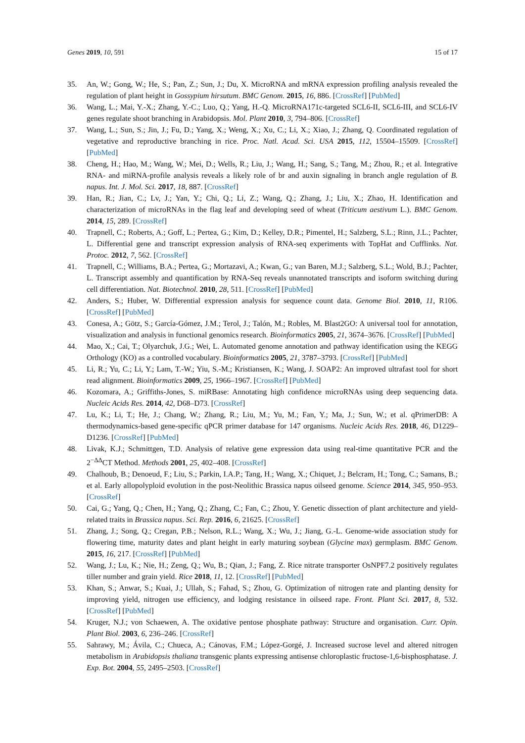Genes 2019, 10, 591 15 of 17
35. An, W.; Gong, W.; He, S.; Pan, Z.; Sun, J.; Du, X. MicroRNA and mRNA expression profiling analysis revealed the regulation of plant height in Gossypium hirsutum. BMC Genom. 2015, 16, 886. [CrossRef] [PubMed]
36. Wang, L.; Mai, Y.-X.; Zhang, Y.-C.; Luo, Q.; Yang, H.-Q. MicroRNA171c-targeted SCL6-II, SCL6-III, and SCL6-IV genes regulate shoot branching in Arabidopsis. Mol. Plant 2010, 3, 794–806. [CrossRef]
37. Wang, L.; Sun, S.; Jin, J.; Fu, D.; Yang, X.; Weng, X.; Xu, C.; Li, X.; Xiao, J.; Zhang, Q. Coordinated regulation of vegetative and reproductive branching in rice. Proc. Natl. Acad. Sci. USA 2015, 112, 15504–15509. [CrossRef] [PubMed]
38. Cheng, H.; Hao, M.; Wang, W.; Mei, D.; Wells, R.; Liu, J.; Wang, H.; Sang, S.; Tang, M.; Zhou, R.; et al. Integrative RNA- and miRNA-profile analysis reveals a likely role of br and auxin signaling in branch angle regulation of B. napus. Int. J. Mol. Sci. 2017, 18, 887. [CrossRef]
39. Han, R.; Jian, C.; Lv, J.; Yan, Y.; Chi, Q.; Li, Z.; Wang, Q.; Zhang, J.; Liu, X.; Zhao, H. Identification and characterization of microRNAs in the flag leaf and developing seed of wheat (Triticum aestivum L.). BMC Genom. 2014, 15, 289. [CrossRef]
40. Trapnell, C.; Roberts, A.; Goff, L.; Pertea, G.; Kim, D.; Kelley, D.R.; Pimentel, H.; Salzberg, S.L.; Rinn, J.L.; Pachter, L. Differential gene and transcript expression analysis of RNA-seq experiments with TopHat and Cufflinks. Nat. Protoc. 2012, 7, 562. [CrossRef]
41. Trapnell, C.; Williams, B.A.; Pertea, G.; Mortazavi, A.; Kwan, G.; van Baren, M.J.; Salzberg, S.L.; Wold, B.J.; Pachter, L. Transcript assembly and quantification by RNA-Seq reveals unannotated transcripts and isoform switching during cell differentiation. Nat. Biotechnol. 2010, 28, 511. [CrossRef] [PubMed]
42. Anders, S.; Huber, W. Differential expression analysis for sequence count data. Genome Biol. 2010, 11, R106. [CrossRef] [PubMed]
43. Conesa, A.; Götz, S.; García-Gómez, J.M.; Terol, J.; Talón, M.; Robles, M. Blast2GO: A universal tool for annotation, visualization and analysis in functional genomics research. Bioinformatics 2005, 21, 3674–3676. [CrossRef] [PubMed]
44. Mao, X.; Cai, T.; Olyarchuk, J.G.; Wei, L. Automated genome annotation and pathway identification using the KEGG Orthology (KO) as a controlled vocabulary. Bioinformatics 2005, 21, 3787–3793. [CrossRef] [PubMed]
45. Li, R.; Yu, C.; Li, Y.; Lam, T.-W.; Yiu, S.-M.; Kristiansen, K.; Wang, J. SOAP2: An improved ultrafast tool for short read alignment. Bioinformatics 2009, 25, 1966–1967. [CrossRef] [PubMed]
46. Kozomara, A.; Griffiths-Jones, S. miRBase: Annotating high confidence microRNAs using deep sequencing data. Nucleic Acids Res. 2014, 42, D68–D73. [CrossRef]
47. Lu, K.; Li, T.; He, J.; Chang, W.; Zhang, R.; Liu, M.; Yu, M.; Fan, Y.; Ma, J.; Sun, W.; et al. qPrimerDB: A thermodynamics-based gene-specific qPCR primer database for 147 organisms. Nucleic Acids Res. 2018, 46, D1229–D1236. [CrossRef] [PubMed]
48. Livak, K.J.; Schmittgen, T.D. Analysis of relative gene expression data using real-time quantitative PCR and the 2<sup>−ΔΔ</sup>CT Method. Methods 2001, 25, 402–408. [CrossRef]
49. Chalhoub, B.; Denoeud, F.; Liu, S.; Parkin, I.A.P.; Tang, H.; Wang, X.; Chiquet, J.; Belcram, H.; Tong, C.; Samans, B.; et al. Early allopolyploid evolution in the post-Neolithic Brassica napus oilseed genome. Science 2014, 345, 950–953. [CrossRef]
50. Cai, G.; Yang, Q.; Chen, H.; Yang, Q.; Zhang, C.; Fan, C.; Zhou, Y. Genetic dissection of plant architecture and yield-related traits in Brassica napus. Sci. Rep. 2016, 6, 21625. [CrossRef]
51. Zhang, J.; Song, Q.; Cregan, P.B.; Nelson, R.L.; Wang, X.; Wu, J.; Jiang, G.-L. Genome-wide association study for flowering time, maturity dates and plant height in early maturing soybean (Glycine max) germplasm. BMC Genom. 2015, 16, 217. [CrossRef] [PubMed]
52. Wang, J.; Lu, K.; Nie, H.; Zeng, Q.; Wu, B.; Qian, J.; Fang, Z. Rice nitrate transporter OsNPF7.2 positively regulates tiller number and grain yield. Rice 2018, 11, 12. [CrossRef] [PubMed]
53. Khan, S.; Anwar, S.; Kuai, J.; Ullah, S.; Fahad, S.; Zhou, G. Optimization of nitrogen rate and planting density for improving yield, nitrogen use efficiency, and lodging resistance in oilseed rape. Front. Plant Sci. 2017, 8, 532. [CrossRef] [PubMed]
54. Kruger, N.J.; von Schaewen, A. The oxidative pentose phosphate pathway: Structure and organisation. Curr. Opin. Plant Biol. 2003, 6, 236–246. [CrossRef]
55. Sahrawy, M.; Ávila, C.; Chueca, A.; Cánovas, F.M.; López-Gorgé, J. Increased sucrose level and altered nitrogen metabolism in Arabidopsis thaliana transgenic plants expressing antisense chloroplastic fructose-1,6-bisphosphatase. J. Exp. Bot. 2004, 55, 2495–2503. [CrossRef]